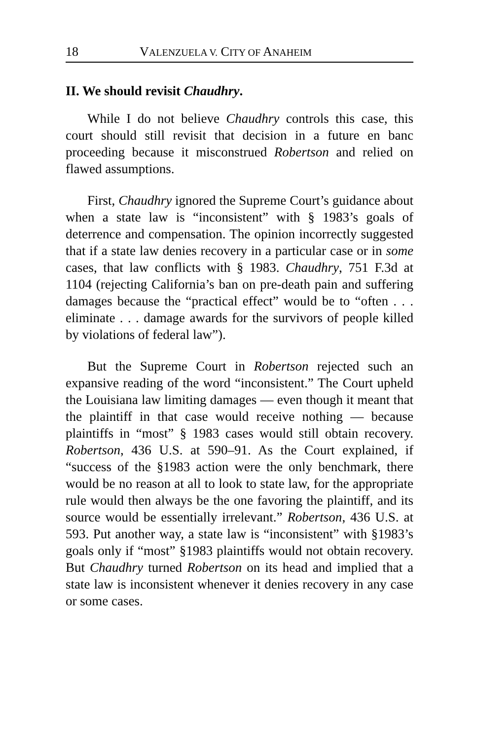18 VALENZUELA V. CITY OF ANAHEIM
II. We should revisit Chaudhry.
While I do not believe Chaudhry controls this case, this court should still revisit that decision in a future en banc proceeding because it misconstrued Robertson and relied on flawed assumptions.
First, Chaudhry ignored the Supreme Court’s guidance about when a state law is “inconsistent” with § 1983’s goals of deterrence and compensation. The opinion incorrectly suggested that if a state law denies recovery in a particular case or in some cases, that law conflicts with § 1983. Chaudhry, 751 F.3d at 1104 (rejecting California’s ban on pre-death pain and suffering damages because the “practical effect” would be to “often . . . eliminate . . . damage awards for the survivors of people killed by violations of federal law”).
But the Supreme Court in Robertson rejected such an expansive reading of the word “inconsistent.” The Court upheld the Louisiana law limiting damages — even though it meant that the plaintiff in that case would receive nothing — because plaintiffs in “most” § 1983 cases would still obtain recovery. Robertson, 436 U.S. at 590–91. As the Court explained, if “success of the §1983 action were the only benchmark, there would be no reason at all to look to state law, for the appropriate rule would then always be the one favoring the plaintiff, and its source would be essentially irrelevant.” Robertson, 436 U.S. at 593. Put another way, a state law is “inconsistent” with §1983’s goals only if “most” §1983 plaintiffs would not obtain recovery. But Chaudhry turned Robertson on its head and implied that a state law is inconsistent whenever it denies recovery in any case or some cases.